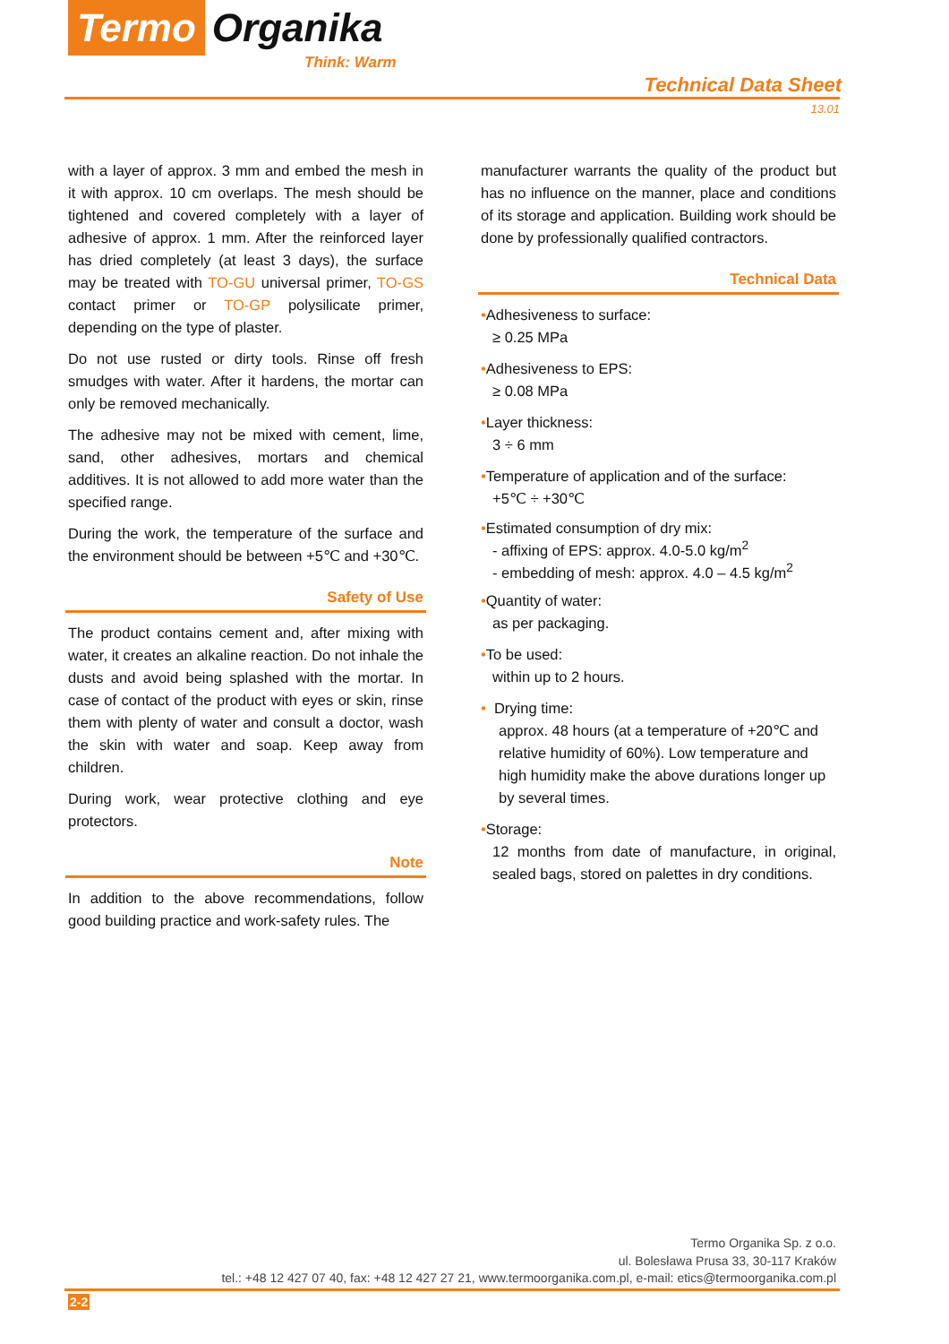Termo Organika
Think: Warm
Technical Data Sheet
13.01
with a layer of approx. 3 mm and embed the mesh in it with approx. 10 cm overlaps. The mesh should be tightened and covered completely with a layer of adhesive of approx. 1 mm. After the reinforced layer has dried completely (at least 3 days), the surface may be treated with TO-GU universal primer, TO-GS contact primer or TO-GP polysilicate primer, depending on the type of plaster.
Do not use rusted or dirty tools. Rinse off fresh smudges with water. After it hardens, the mortar can only be removed mechanically.
The adhesive may not be mixed with cement, lime, sand, other adhesives, mortars and chemical additives. It is not allowed to add more water than the specified range.
During the work, the temperature of the surface and the environment should be between +5℃ and +30℃.
Safety of Use
The product contains cement and, after mixing with water, it creates an alkaline reaction. Do not inhale the dusts and avoid being splashed with the mortar. In case of contact of the product with eyes or skin, rinse them with plenty of water and consult a doctor, wash the skin with water and soap. Keep away from children.
During work, wear protective clothing and eye protectors.
Note
In addition to the above recommendations, follow good building practice and work-safety rules. The
manufacturer warrants the quality of the product but has no influence on the manner, place and conditions of its storage and application. Building work should be done by professionally qualified contractors.
Technical Data
•Adhesiveness to surface:
≥ 0.25 MPa
•Adhesiveness to EPS:
≥ 0.08 MPa
•Layer thickness:
3 ÷ 6 mm
•Temperature of application and of the surface:
+5℃ ÷ +30℃
•Estimated consumption of dry mix:
- affixing of EPS: approx. 4.0-5.0 kg/m<sup>2</sup>
- embedding of mesh: approx. 4.0 – 4.5 kg/m<sup>2</sup>
•Quantity of water:
as per packaging.
•To be used:
within up to 2 hours.
• Drying time:
approx. 48 hours (at a temperature of +20℃ and relative humidity of 60%). Low temperature and high humidity make the above durations longer up by several times.
•Storage:
12 months from date of manufacture, in original, sealed bags, stored on palettes in dry conditions.
Termo Organika Sp. z o.o.
ul. Bolesława Prusa 33, 30-117 Kraków
tel.: +48 12 427 07 40, fax: +48 12 427 27 21, www.termoorganika.com.pl, e-mail: etics@termoorganika.com.pl
2-2